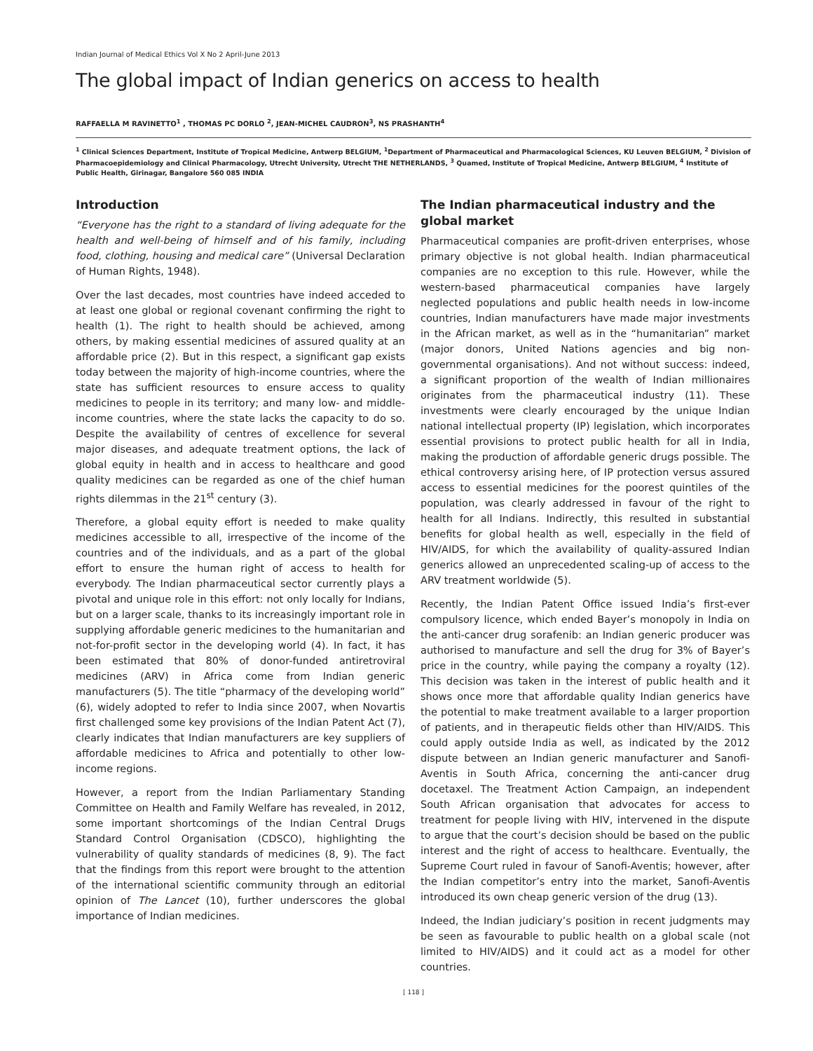Indian Journal of Medical Ethics Vol X No 2 April-June 2013
The global impact of Indian generics on access to health
RAFFAELLA M RAVINETTO<sup>1</sup> , THOMAS PC DORLO <sup>2</sup>, JEAN-MICHEL CAUDRON<sup>3</sup>, NS PRASHANTH<sup>4</sup>
<sup>1</sup> Clinical Sciences Department, Institute of Tropical Medicine, Antwerp BELGIUM, <sup>1</sup>Department of Pharmaceutical and Pharmacological Sciences, KU Leuven BELGIUM, <sup>2</sup> Division of Pharmacoepidemiology and Clinical Pharmacology, Utrecht University, Utrecht THE NETHERLANDS, <sup>3</sup> Quamed, Institute of Tropical Medicine, Antwerp BELGIUM, <sup>4</sup> Institute of Public Health, Girinagar, Bangalore 560 085 INDIA
Introduction
“Everyone has the right to a standard of living adequate for the health and well-being of himself and of his family, including food, clothing, housing and medical care” (Universal Declaration of Human Rights, 1948).
Over the last decades, most countries have indeed acceded to at least one global or regional covenant confirming the right to health (1). The right to health should be achieved, among others, by making essential medicines of assured quality at an affordable price (2). But in this respect, a significant gap exists today between the majority of high-income countries, where the state has sufficient resources to ensure access to quality medicines to people in its territory; and many low- and middle-income countries, where the state lacks the capacity to do so. Despite the availability of centres of excellence for several major diseases, and adequate treatment options, the lack of global equity in health and in access to healthcare and good quality medicines can be regarded as one of the chief human rights dilemmas in the 21<sup>st</sup> century (3).
Therefore, a global equity effort is needed to make quality medicines accessible to all, irrespective of the income of the countries and of the individuals, and as a part of the global effort to ensure the human right of access to health for everybody. The Indian pharmaceutical sector currently plays a pivotal and unique role in this effort: not only locally for Indians, but on a larger scale, thanks to its increasingly important role in supplying affordable generic medicines to the humanitarian and not-for-profit sector in the developing world (4). In fact, it has been estimated that 80% of donor-funded antiretroviral medicines (ARV) in Africa come from Indian generic manufacturers (5). The title “pharmacy of the developing world” (6), widely adopted to refer to India since 2007, when Novartis first challenged some key provisions of the Indian Patent Act (7), clearly indicates that Indian manufacturers are key suppliers of affordable medicines to Africa and potentially to other low-income regions.
However, a report from the Indian Parliamentary Standing Committee on Health and Family Welfare has revealed, in 2012, some important shortcomings of the Indian Central Drugs Standard Control Organisation (CDSCO), highlighting the vulnerability of quality standards of medicines (8, 9). The fact that the findings from this report were brought to the attention of the international scientific community through an editorial opinion of The Lancet (10), further underscores the global importance of Indian medicines.
The Indian pharmaceutical industry and the global market
Pharmaceutical companies are profit-driven enterprises, whose primary objective is not global health. Indian pharmaceutical companies are no exception to this rule. However, while the western-based pharmaceutical companies have largely neglected populations and public health needs in low-income countries, Indian manufacturers have made major investments in the African market, as well as in the “humanitarian” market (major donors, United Nations agencies and big non-governmental organisations). And not without success: indeed, a significant proportion of the wealth of Indian millionaires originates from the pharmaceutical industry (11). These investments were clearly encouraged by the unique Indian national intellectual property (IP) legislation, which incorporates essential provisions to protect public health for all in India, making the production of affordable generic drugs possible. The ethical controversy arising here, of IP protection versus assured access to essential medicines for the poorest quintiles of the population, was clearly addressed in favour of the right to health for all Indians. Indirectly, this resulted in substantial benefits for global health as well, especially in the field of HIV/AIDS, for which the availability of quality-assured Indian generics allowed an unprecedented scaling-up of access to the ARV treatment worldwide (5).
Recently, the Indian Patent Office issued India’s first-ever compulsory licence, which ended Bayer’s monopoly in India on the anti-cancer drug sorafenib: an Indian generic producer was authorised to manufacture and sell the drug for 3% of Bayer’s price in the country, while paying the company a royalty (12). This decision was taken in the interest of public health and it shows once more that affordable quality Indian generics have the potential to make treatment available to a larger proportion of patients, and in therapeutic fields other than HIV/AIDS. This could apply outside India as well, as indicated by the 2012 dispute between an Indian generic manufacturer and Sanofi-Aventis in South Africa, concerning the anti-cancer drug docetaxel. The Treatment Action Campaign, an independent South African organisation that advocates for access to treatment for people living with HIV, intervened in the dispute to argue that the court’s decision should be based on the public interest and the right of access to healthcare. Eventually, the Supreme Court ruled in favour of Sanofi-Aventis; however, after the Indian competitor’s entry into the market, Sanofi-Aventis introduced its own cheap generic version of the drug (13).
Indeed, the Indian judiciary’s position in recent judgments may be seen as favourable to public health on a global scale (not limited to HIV/AIDS) and it could act as a model for other countries.
[ 118 ]